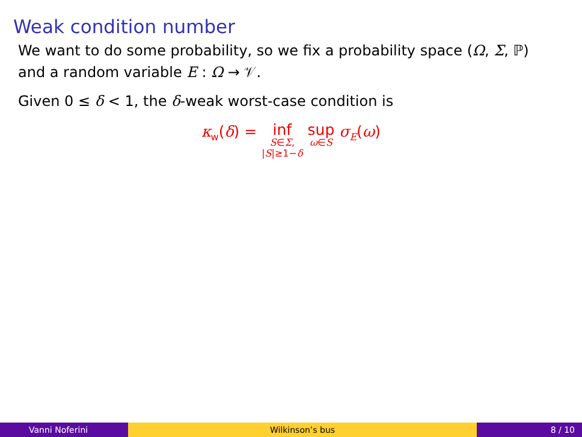Weak condition number
We want to do some probability, so we fix a probability space (Ω, Σ, ℙ)
and a random variable E : Ω → 𝒱.
Given 0 ≤ δ < 1, the δ-weak worst-case condition is
κ<sub>w</sub>(δ) = inf
S∈Σ,
|S|≥1−δ sup
ω∈S σ<sub>E</sub>(ω)
Vanni Noferini Wilkinson’s bus 8 / 10